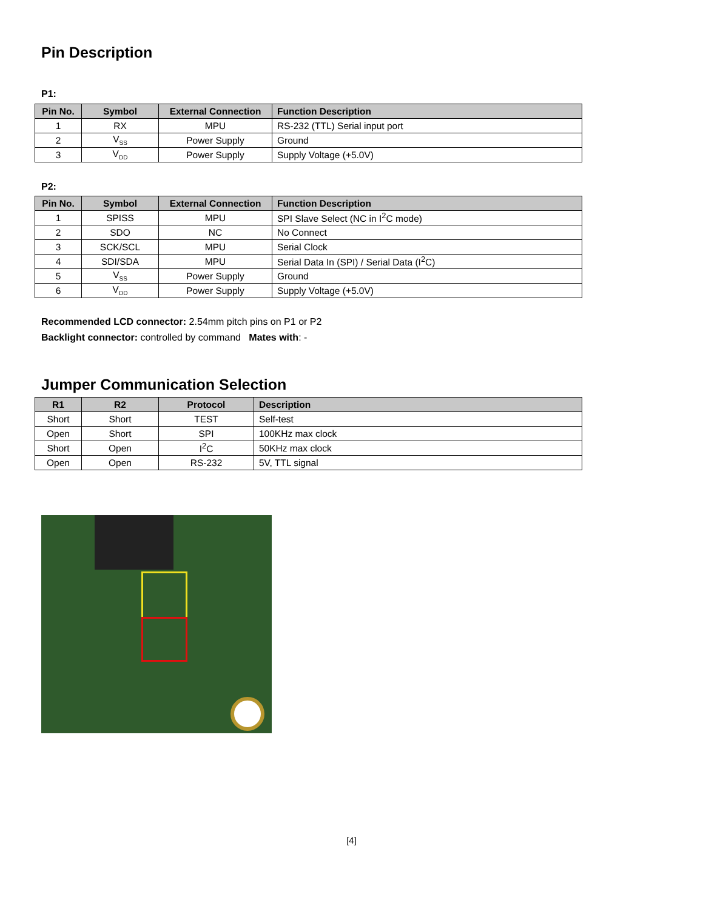Pin Description
P1:
| Pin No. | Symbol | External Connection | Function Description |
| --- | --- | --- | --- |
| 1 | RX | MPU | RS-232 (TTL) Serial input port |
| 2 | V<sub>SS</sub> | Power Supply | Ground |
| 3 | V<sub>DD</sub> | Power Supply | Supply Voltage (+5.0V) |
P2:
| Pin No. | Symbol | External Connection | Function Description |
| --- | --- | --- | --- |
| 1 | SPISS | MPU | SPI Slave Select (NC in I<sup>2</sup>C mode) |
| 2 | SDO | NC | No Connect |
| 3 | SCK/SCL | MPU | Serial Clock |
| 4 | SDI/SDA | MPU | Serial Data In (SPI) / Serial Data (I<sup>2</sup>C) |
| 5 | V<sub>SS</sub> | Power Supply | Ground |
| 6 | V<sub>DD</sub> | Power Supply | Supply Voltage (+5.0V) |
Recommended LCD connector: 2.54mm pitch pins on P1 or P2
Backlight connector: controlled by command Mates with: -
Jumper Communication Selection
| R1 | R2 | Protocol | Description |
| --- | --- | --- | --- |
| Short | Short | TEST | Self-test |
| Open | Short | SPI | 100KHz max clock |
| Short | Open | I<sup>2</sup>C | 50KHz max clock |
| Open | Open | RS-232 | 5V, TTL signal |
[4]